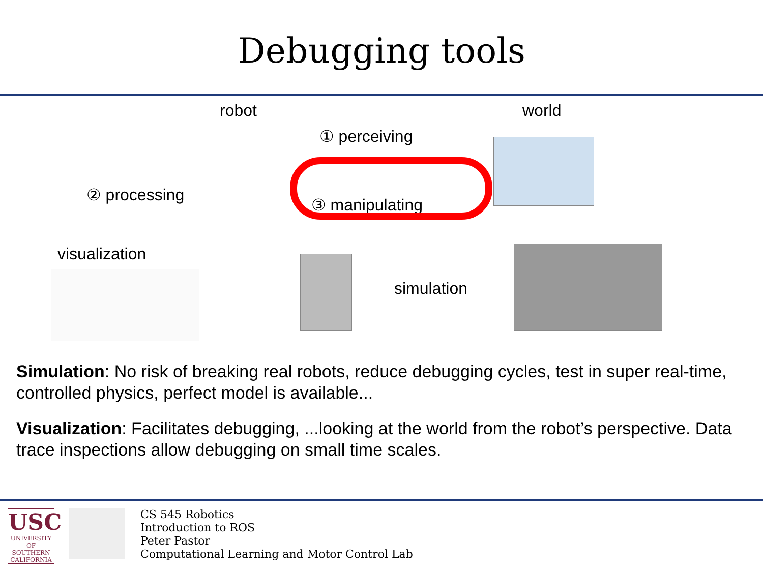Debugging tools
robot world
② processing
① perceiving
③ manipulating
visualization
simulation
Simulation: No risk of breaking real robots, reduce debugging cycles, test in super real-time, controlled physics, perfect model is available...
Visualization: Facilitates debugging, ...looking at the world from the robot’s perspective. Data trace inspections allow debugging on small time scales.
USC
UNIVERSITY
OF SOUTHERN
CALIFORNIA
CS 545 Robotics
Introduction to ROS
Peter Pastor
Computational Learning and Motor Control Lab